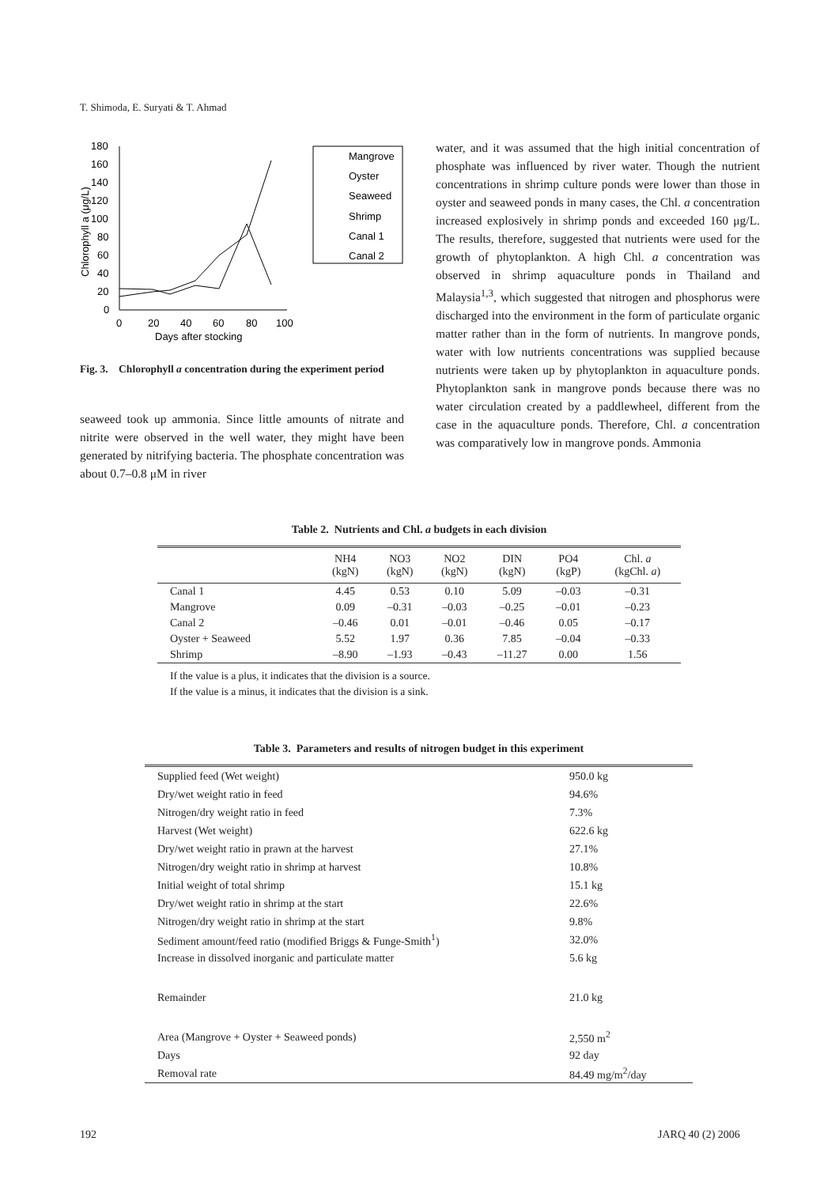T. Shimoda, E. Suryati & T. Ahmad
180
160
140
120
100
80
60
40
20
0
0
20
40
60
80
100
Days after stocking
Chlorophyll a (μg/L)
Mangrove
Oyster
Seaweed
Shrimp
Canal 1
Canal 2
Fig. 3. Chlorophyll a concentration during the experiment period
seaweed took up ammonia. Since little amounts of nitrate and nitrite were observed in the well water, they might have been generated by nitrifying bacteria. The phosphate concentration was about 0.7–0.8 μM in river
water, and it was assumed that the high initial concentration of phosphate was influenced by river water. Though the nutrient concentrations in shrimp culture ponds were lower than those in oyster and seaweed ponds in many cases, the Chl. a concentration increased explosively in shrimp ponds and exceeded 160 μg/L. The results, therefore, suggested that nutrients were used for the growth of phytoplankton. A high Chl. a concentration was observed in shrimp aquaculture ponds in Thailand and Malaysia<sup>1,3</sup>, which suggested that nitrogen and phosphorus were discharged into the environment in the form of particulate organic matter rather than in the form of nutrients. In mangrove ponds, water with low nutrients concentrations was supplied because nutrients were taken up by phytoplankton in aquaculture ponds. Phytoplankton sank in mangrove ponds because there was no water circulation created by a paddlewheel, different from the case in the aquaculture ponds. Therefore, Chl. a concentration was comparatively low in mangrove ponds. Ammonia
Table 2. Nutrients and Chl. a budgets in each division
| | NH4 (kgN) | NO3 (kgN) | NO2 (kgN) | DIN (kgN) | PO4 (kgP) | Chl. a (kgChl. a ) |
| --- | --- | --- | --- | --- | --- | --- |
| Canal 1 | 4.45 | 0.53 | 0.10 | 5.09 | –0.03 | –0.31 |
| Mangrove | 0.09 | –0.31 | –0.03 | –0.25 | –0.01 | –0.23 |
| Canal 2 | –0.46 | 0.01 | –0.01 | –0.46 | 0.05 | –0.17 |
| Oyster + Seaweed | 5.52 | 1.97 | 0.36 | 7.85 | –0.04 | –0.33 |
| Shrimp | –8.90 | –1.93 | –0.43 | –11.27 | 0.00 | 1.56 |
If the value is a plus, it indicates that the division is a source.
If the value is a minus, it indicates that the division is a sink.
Table 3. Parameters and results of nitrogen budget in this experiment
| Supplied feed (Wet weight) | 950.0 kg |
| Dry/wet weight ratio in feed | 94.6% |
| Nitrogen/dry weight ratio in feed | 7.3% |
| Harvest (Wet weight) | 622.6 kg |
| Dry/wet weight ratio in prawn at the harvest | 27.1% |
| Nitrogen/dry weight ratio in shrimp at harvest | 10.8% |
| Initial weight of total shrimp | 15.1 kg |
| Dry/wet weight ratio in shrimp at the start | 22.6% |
| Nitrogen/dry weight ratio in shrimp at the start | 9.8% |
| Sediment amount/feed ratio (modified Briggs & Funge-Smith<sup>1</sup>) | 32.0% |
| Increase in dissolved inorganic and particulate matter | 5.6 kg |
| Remainder | 21.0 kg |
| Area (Mangrove + Oyster + Seaweed ponds) | 2,550 m<sup>2</sup> |
| Days | 92 day |
| Removal rate | 84.49 mg/m<sup>2</sup>/day |
192 JARQ 40 (2) 2006